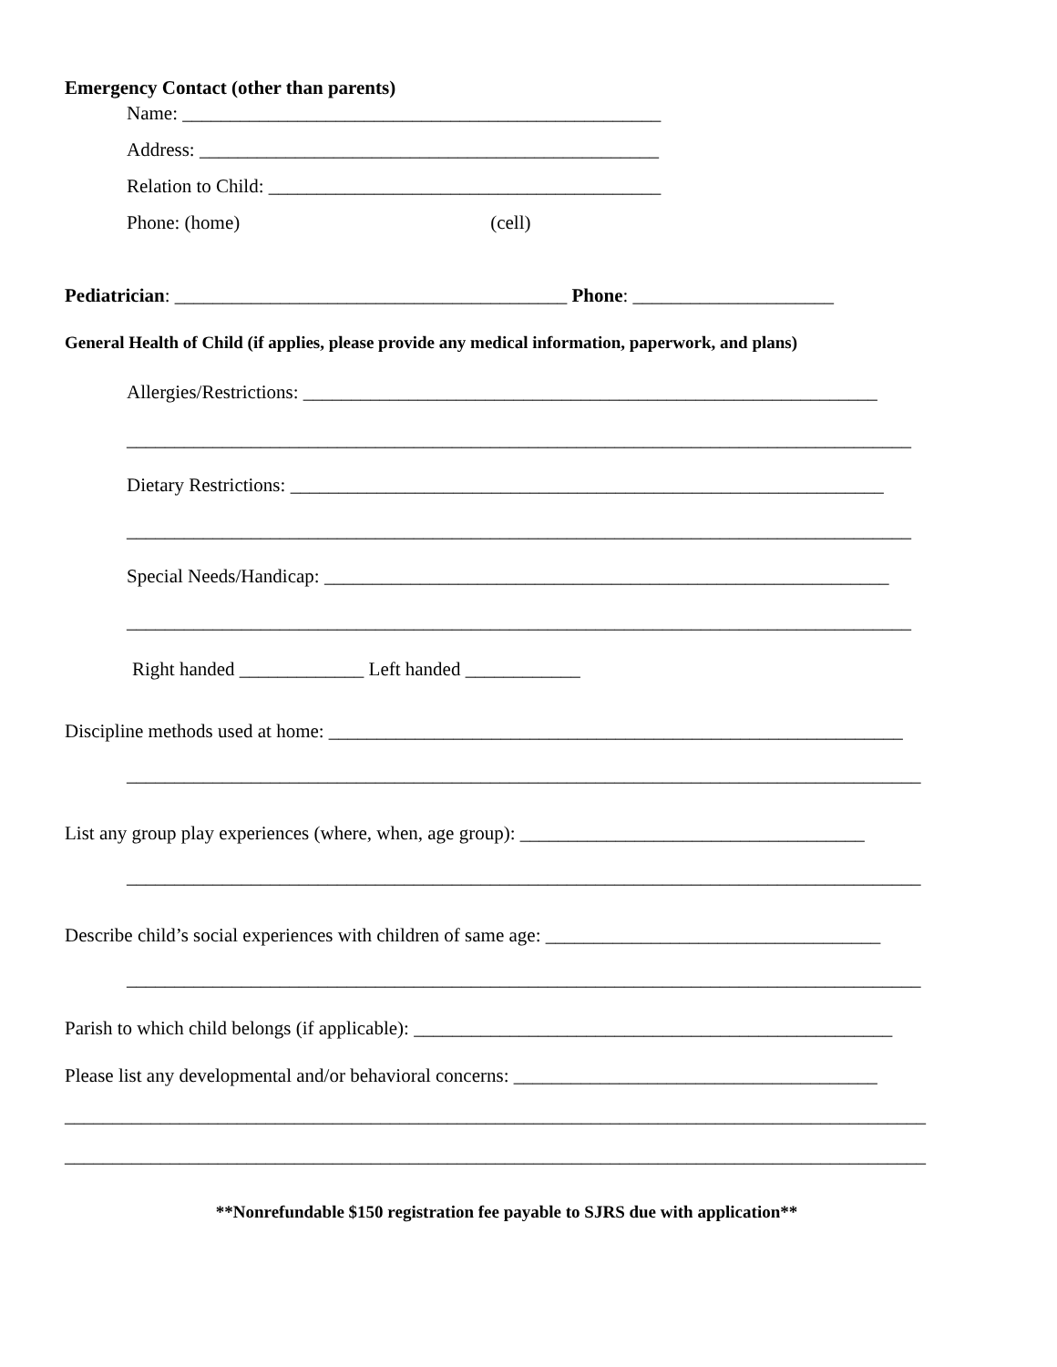Emergency Contact (other than parents)
Name: __________________________________________________
Address: ________________________________________________
Relation to Child: _________________________________________
Phone: (home) (cell)
Pediatrician: _________________________________________ Phone: _____________________
General Health of Child (if applies, please provide any medical information, paperwork, and plans)
Allergies/Restrictions: ____________________________________________________________
__________________________________________________________________________________
Dietary Restrictions: ______________________________________________________________
__________________________________________________________________________________
Special Needs/Handicap: ___________________________________________________________
__________________________________________________________________________________
Right handed _____________ Left handed ____________
Discipline methods used at home: ____________________________________________________________
___________________________________________________________________________________
List any group play experiences (where, when, age group): ____________________________________
___________________________________________________________________________________
Describe child’s social experiences with children of same age: ___________________________________
___________________________________________________________________________________
Parish to which child belongs (if applicable): __________________________________________________
Please list any developmental and/or behavioral concerns: ______________________________________
__________________________________________________________________________________________
__________________________________________________________________________________________
**Nonrefundable $150 registration fee payable to SJRS due with application**